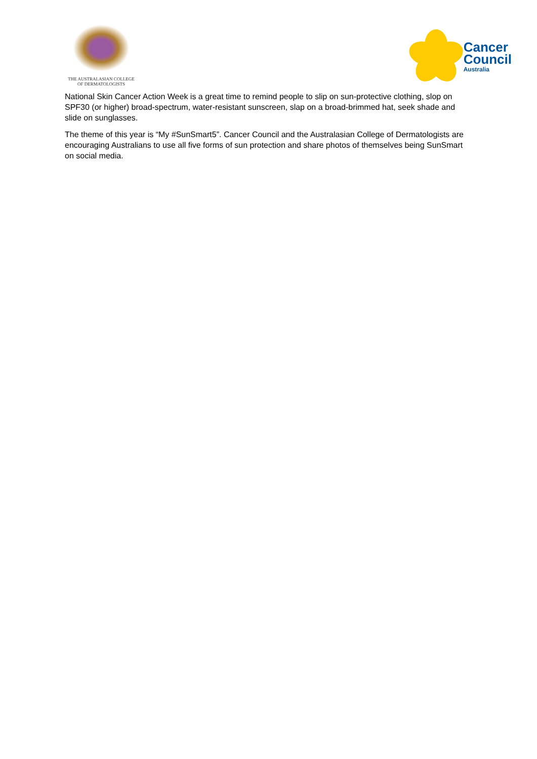THE AUSTRALASIAN COLLEGE
OF DERMATOLOGISTS
Cancer
Council
Australia
National Skin Cancer Action Week is a great time to remind people to slip on sun-protective clothing, slop on SPF30 (or higher) broad-spectrum, water-resistant sunscreen, slap on a broad-brimmed hat, seek shade and slide on sunglasses.
The theme of this year is “My #SunSmart5”. Cancer Council and the Australasian College of Dermatologists are encouraging Australians to use all five forms of sun protection and share photos of themselves being SunSmart on social media.